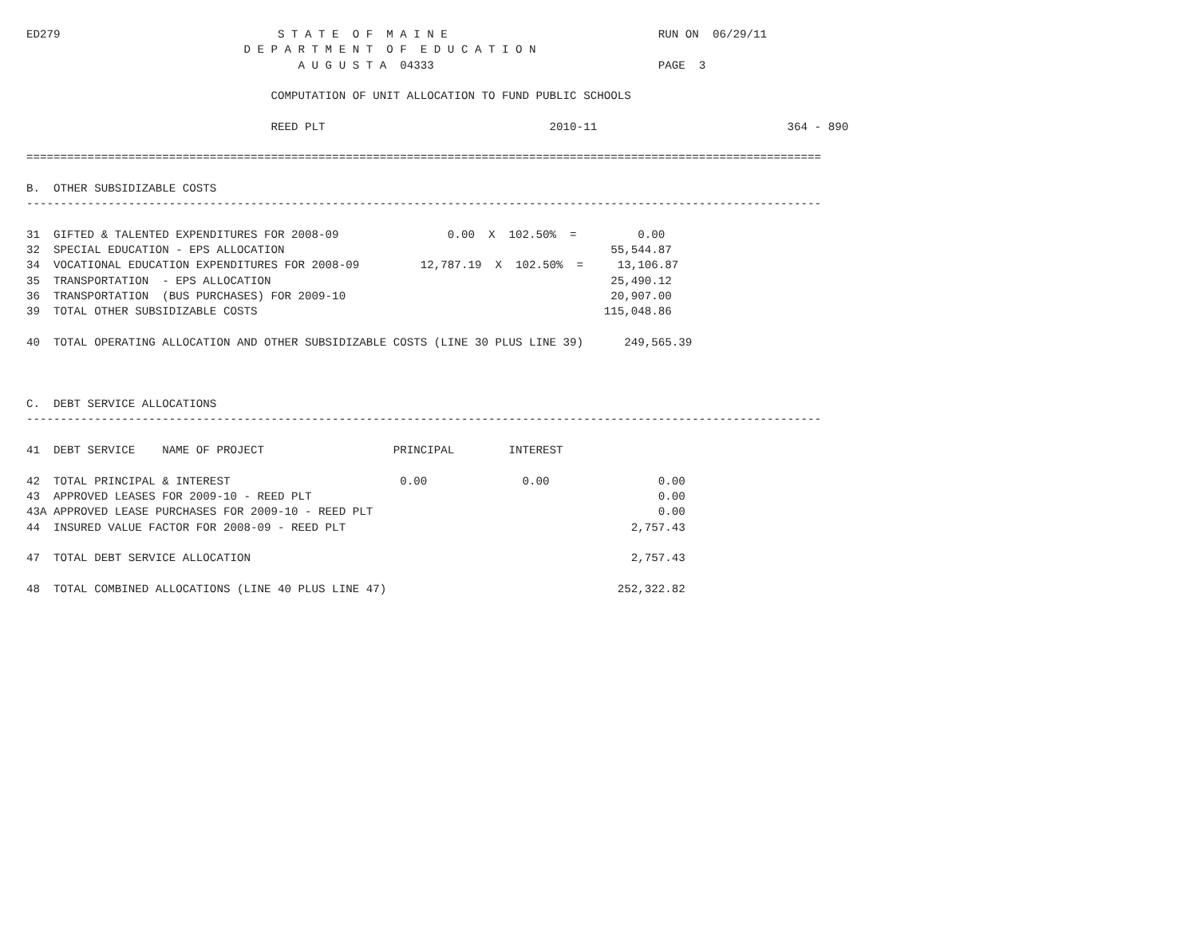ED279                                S T A T E  O F  M A I N E                               RUN ON  06/29/11
                                D E P A R T M E N T  O F  E D U C A T I O N
                                        A U G U S T A  04333                                 PAGE  3

                                    COMPUTATION OF UNIT ALLOCATION TO FUND PUBLIC SCHOOLS

                                    REED PLT                                 2010-11                            364 - 890

=====================================================================================================================

B.  OTHER SUBSIDIZABLE COSTS
---------------------------------------------------------------------------------------------------------------------

31  GIFTED & TALENTED EXPENDITURES FOR 2008-09                0.00  X  102.50%  =         0.00
32  SPECIAL EDUCATION - EPS ALLOCATION                                                55,544.87
34  VOCATIONAL EDUCATION EXPENDITURES FOR 2008-09         12,787.19  X  102.50%  =     13,106.87
35  TRANSPORTATION  - EPS ALLOCATION                                                  25,490.12
36  TRANSPORTATION  (BUS PURCHASES) FOR 2009-10                                       20,907.00
39  TOTAL OTHER SUBSIDIZABLE COSTS                                                   115,048.86

40  TOTAL OPERATING ALLOCATION AND OTHER SUBSIDIZABLE COSTS (LINE 30 PLUS LINE 39)      249,565.39



C.  DEBT SERVICE ALLOCATIONS
---------------------------------------------------------------------------------------------------------------------

41  DEBT SERVICE    NAME OF PROJECT                   PRINCIPAL        INTEREST

42  TOTAL PRINCIPAL & INTEREST                         0.00              0.00                0.00
43  APPROVED LEASES FOR 2009-10 - REED PLT                                                   0.00
43A APPROVED LEASE PURCHASES FOR 2009-10 - REED PLT                                          0.00
44  INSURED VALUE FACTOR FOR 2008-09 - REED PLT                                          2,757.43

47  TOTAL DEBT SERVICE ALLOCATION                                                        2,757.43

48  TOTAL COMBINED ALLOCATIONS (LINE 40 PLUS LINE 47)                                  252,322.82